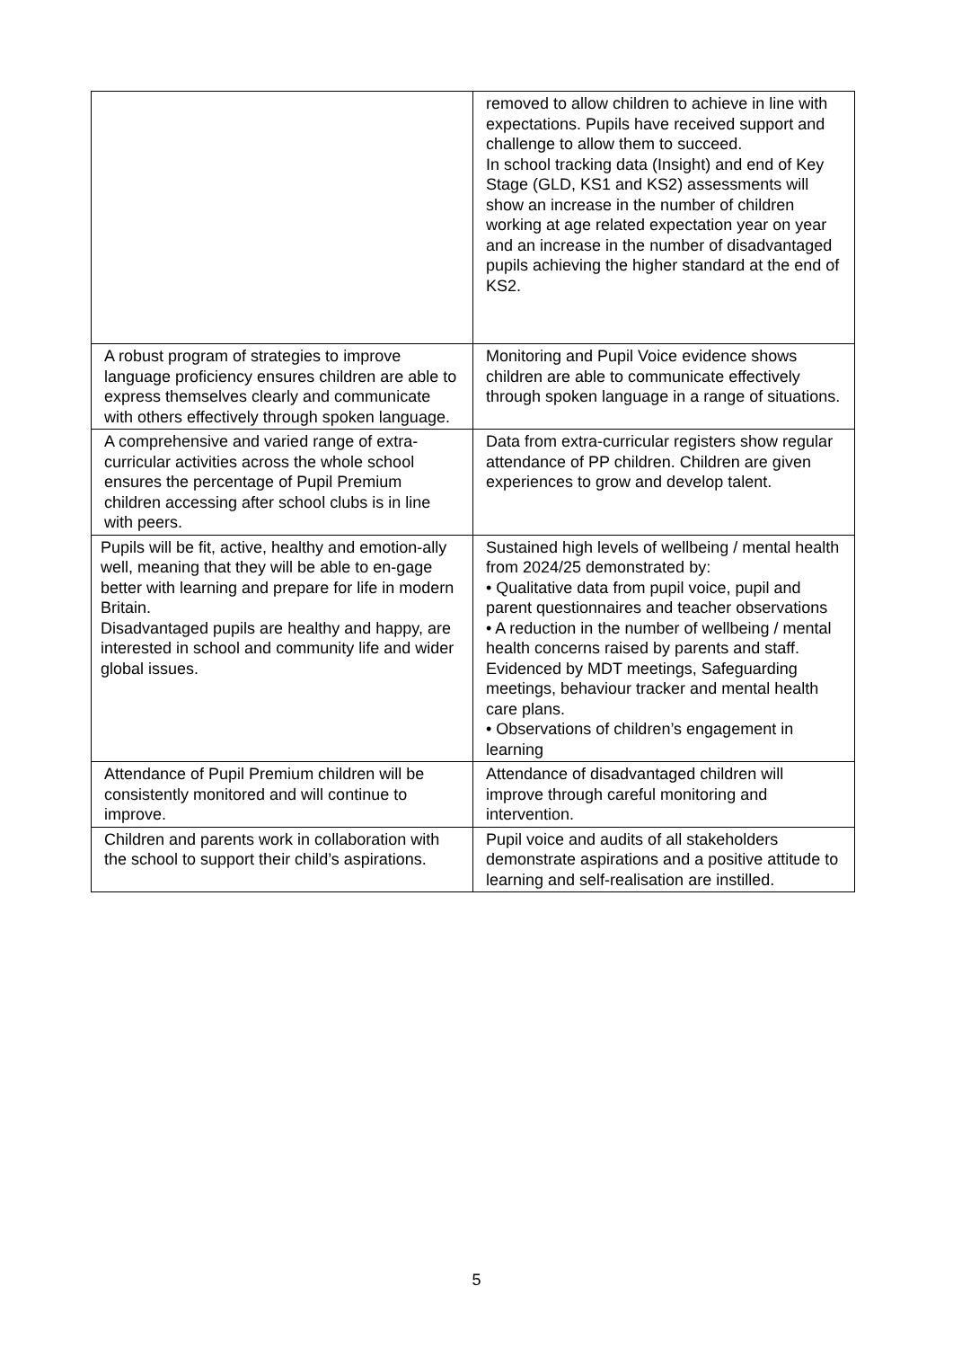| | removed to allow children to achieve in line with expectations. Pupils have received support and challenge to allow them to succeed. In school tracking data (Insight) and end of Key Stage (GLD, KS1 and KS2) assessments will show an increase in the number of children working at age related expectation year on year and an increase in the number of disadvantaged pupils achieving the higher standard at the end of KS2. |
| A robust program of strategies to improve language proficiency ensures children are able to express themselves clearly and communicate with others effectively through spoken language. | Monitoring and Pupil Voice evidence shows children are able to communicate effectively through spoken language in a range of situations. |
| A comprehensive and varied range of extra-curricular activities across the whole school ensures the percentage of Pupil Premium children accessing after school clubs is in line with peers. | Data from extra-curricular registers show regular attendance of PP children. Children are given experiences to grow and develop talent. |
| Pupils will be fit, active, healthy and emotion-ally well, meaning that they will be able to en-gage better with learning and prepare for life in modern Britain. Disadvantaged pupils are healthy and happy, are interested in school and community life and wider global issues. | Sustained high levels of wellbeing / mental health from 2024/25 demonstrated by: • Qualitative data from pupil voice, pupil and parent questionnaires and teacher observations • A reduction in the number of wellbeing / mental health concerns raised by parents and staff. Evidenced by MDT meetings, Safeguarding meetings, behaviour tracker and mental health care plans. • Observations of children’s engagement in learning |
| Attendance of Pupil Premium children will be consistently monitored and will continue to improve. | Attendance of disadvantaged children will improve through careful monitoring and intervention. |
| Children and parents work in collaboration with the school to support their child’s aspirations. | Pupil voice and audits of all stakeholders demonstrate aspirations and a positive attitude to learning and self-realisation are instilled. |
5